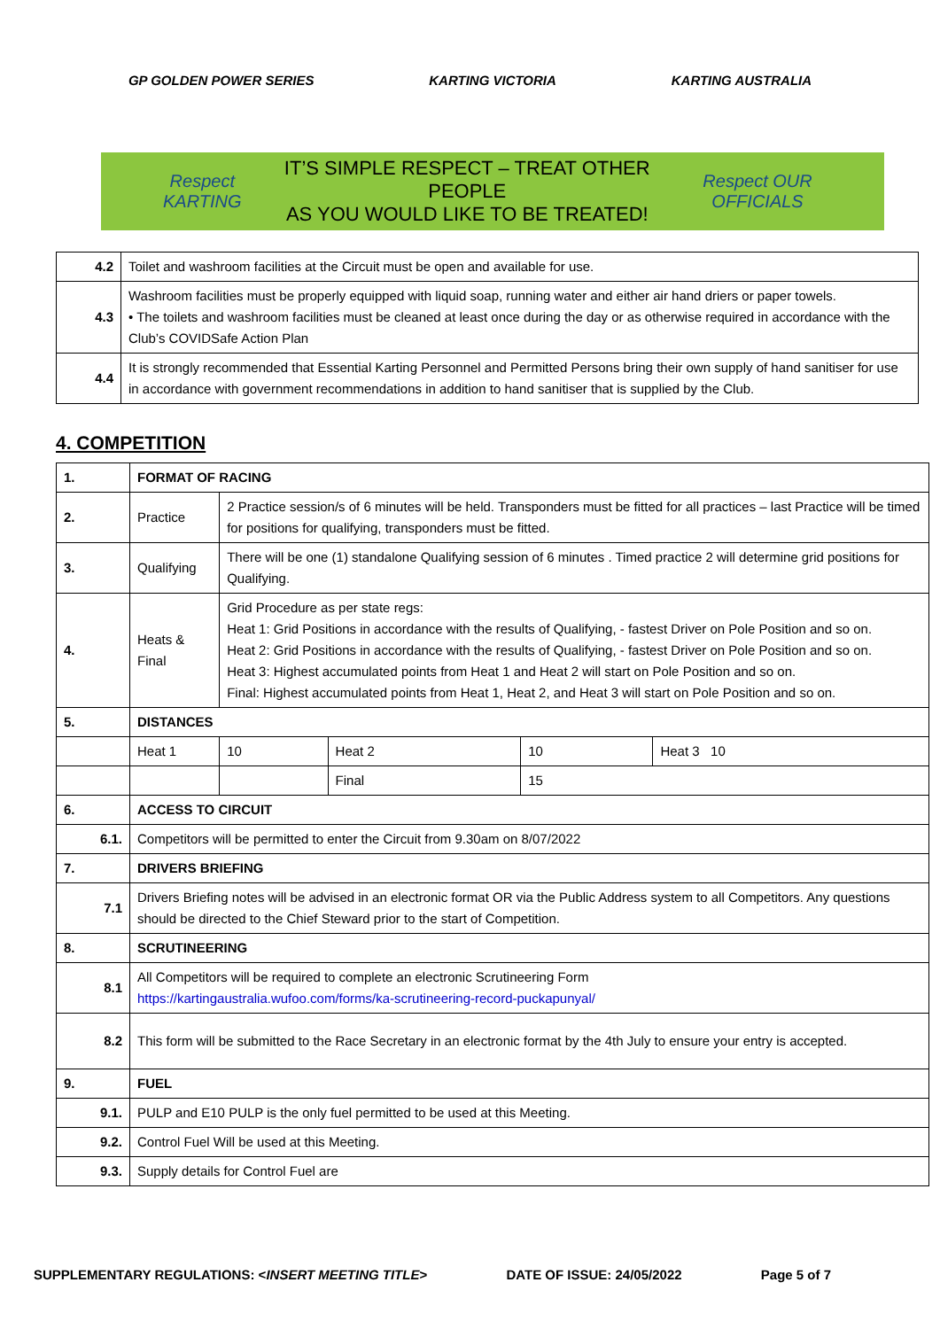GP GOLDEN POWER SERIES KARTING VICTORIA KARTING AUSTRALIA
Respect KARTING IT’S SIMPLE RESPECT – TREAT OTHER PEOPLE
AS YOU WOULD LIKE TO BE TREATED! Respect OUR OFFICIALS
| 4.2 | Toilet and washroom facilities at the Circuit must be open and available for use. |
| 4.3 | Washroom facilities must be properly equipped with liquid soap, running water and either air hand driers or paper towels. • The toilets and washroom facilities must be cleaned at least once during the day or as otherwise required in accordance with the Club’s COVIDSafe Action Plan |
| 4.4 | It is strongly recommended that Essential Karting Personnel and Permitted Persons bring their own supply of hand sanitiser for use in accordance with government recommendations in addition to hand sanitiser that is supplied by the Club. |
4. COMPETITION
| 1. | FORMAT OF RACING | | | | | |
| 2. | Practice | 2 Practice session/s of 6 minutes will be held. Transponders must be fitted for all practices – last Practice will be timed for positions for qualifying, transponders must be fitted. | | | | |
| 3. | Qualifying | There will be one (1) standalone Qualifying session of 6 minutes . Timed practice 2 will determine grid positions for Qualifying. | | | | |
| 4. | Heats & Final | Grid Procedure as per state regs: Heat 1: Grid Positions in accordance with the results of Qualifying, - fastest Driver on Pole Position and so on. Heat 2: Grid Positions in accordance with the results of Qualifying, - fastest Driver on Pole Position and so on. Heat 3: Highest accumulated points from Heat 1 and Heat 2 will start on Pole Position and so on. Final: Highest accumulated points from Heat 1, Heat 2, and Heat 3 will start on Pole Position and so on. | | | | |
| 5. | DISTANCES | | | | | |
| | Heat 1 | | 10 | Heat 2 | 10 | Heat 3 10 |
| | | | | Final | 15 | |
| 6. | ACCESS TO CIRCUIT | | | | | |
| 6.1. | Competitors will be permitted to enter the Circuit from 9.30am on 8/07/2022 | | | | | |
| 7. | DRIVERS BRIEFING | | | | | |
| 7.1 | Drivers Briefing notes will be advised in an electronic format OR via the Public Address system to all Competitors. Any questions should be directed to the Chief Steward prior to the start of Competition. | | | | | |
| 8. | SCRUTINEERING | | | | | |
| 8.1 | All Competitors will be required to complete an electronic Scrutineering Form https://kartingaustralia.wufoo.com/forms/ka-scrutineering-record-puckapunyal/ | | | | | |
| 8.2 | This form will be submitted to the Race Secretary in an electronic format by the 4th July to ensure your entry is accepted. | | | | | |
| 9. | FUEL | | | | | |
| 9.1. | PULP and E10 PULP is the only fuel permitted to be used at this Meeting. | | | | | |
| 9.2. | Control Fuel Will be used at this Meeting. | | | | | |
| 9.3. | Supply details for Control Fuel are | | | | | |
SUPPLEMENTARY REGULATIONS: <INSERT MEETING TITLE> DATE OF ISSUE: 24/05/2022 Page 5 of 7